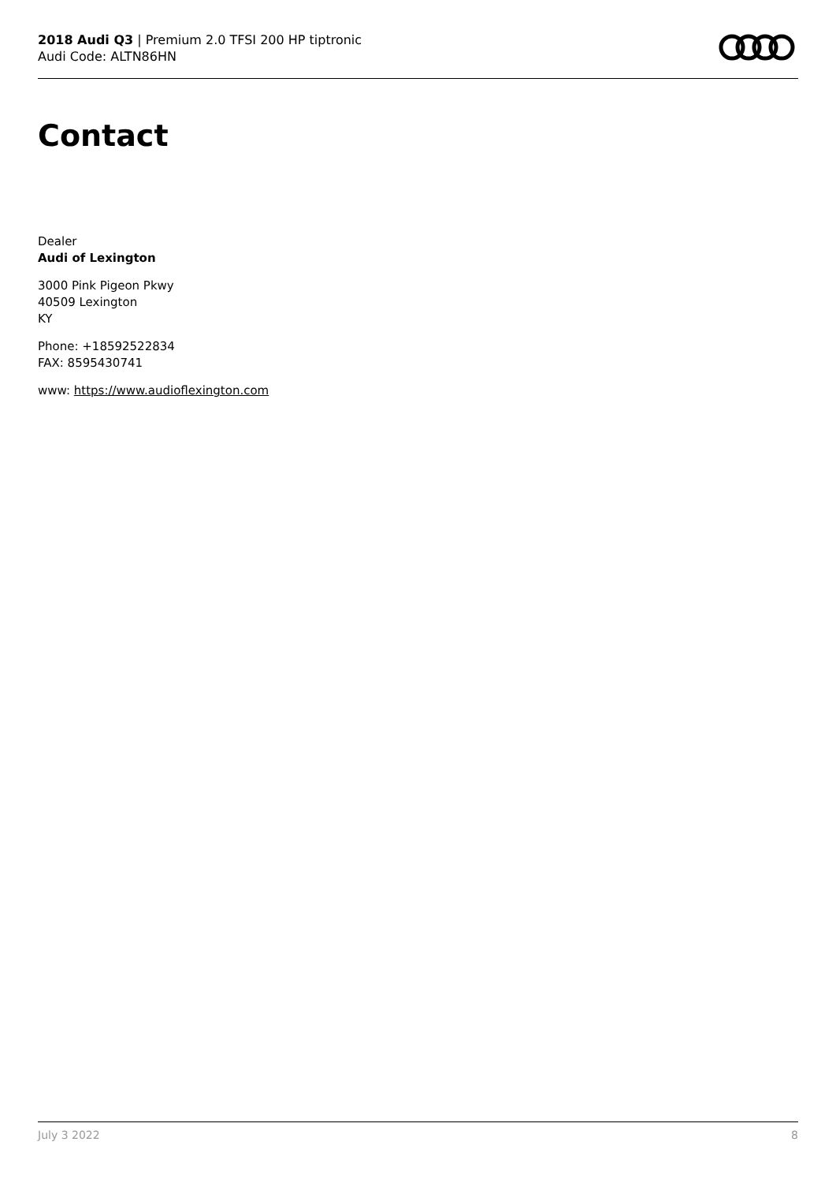2018 Audi Q3 | Premium 2.0 TFSI 200 HP tiptronic
Audi Code: ALTN86HN
Contact
Dealer
Audi of Lexington
3000 Pink Pigeon Pkwy
40509 Lexington
KY
Phone: +18592522834
FAX: 8595430741
www: https://www.audioflexington.com
July 3 2022 8